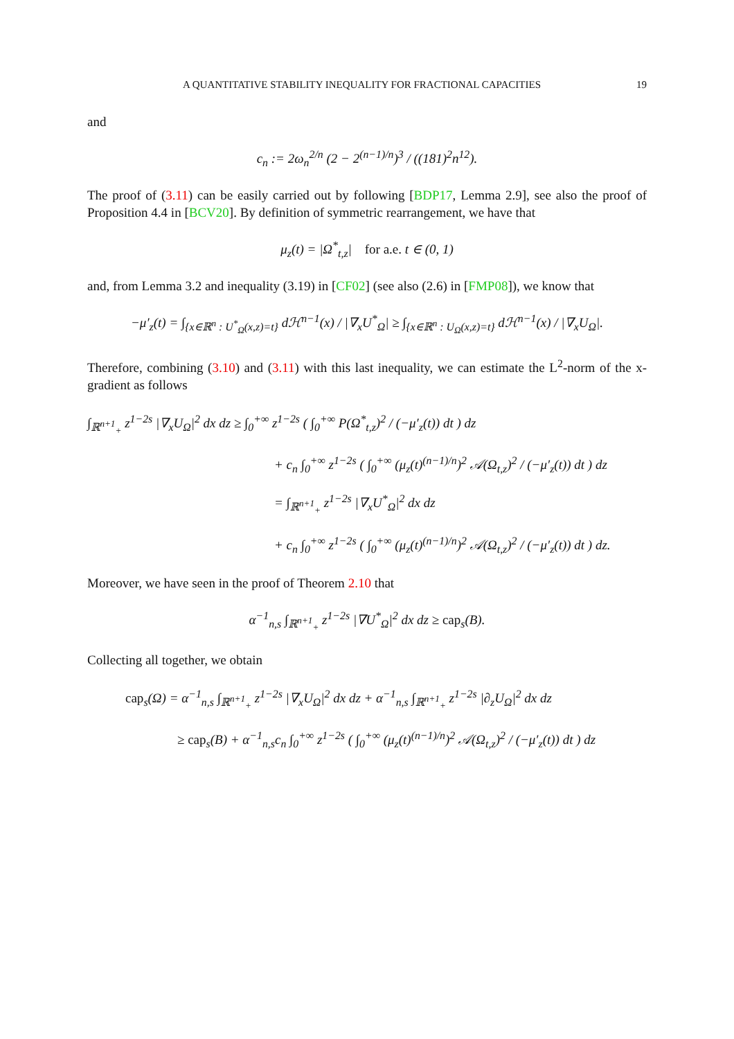A QUANTITATIVE STABILITY INEQUALITY FOR FRACTIONAL CAPACITIES 19
and
c<sub>n</sub> := 2ω<sub>n</sub><sup>2/n</sup> (2 − 2<sup>(n−1)/n</sup>)<sup>3</sup> / ((181)<sup>2</sup>n<sup>12</sup>).
The proof of (3.11) can be easily carried out by following [BDP17, Lemma 2.9], see also the proof of Proposition 4.4 in [BCV20]. By definition of symmetric rearrangement, we have that
μ<sub>z</sub>(t) = |Ω<sup>*</sup><sub>t,z</sub>| for a.e. t ∈ (0, 1)
and, from Lemma 3.2 and inequality (3.19) in [CF02] (see also (2.6) in [FMP08]), we know that
−μ′<sub>z</sub>(t) = ∫<sub>{x∈ℝ<sup>n</sup> : U<sup>*</sup><sub>Ω</sub>(x,z)=t}</sub> dℋ<sup>n−1</sup>(x) / |∇<sub>x</sub>U<sup>*</sup><sub>Ω</sub>| ≥ ∫<sub>{x∈ℝ<sup>n</sup> : U<sub>Ω</sub>(x,z)=t}</sub> dℋ<sup>n−1</sup>(x) / |∇<sub>x</sub>U<sub>Ω</sub>|.
Therefore, combining (3.10) and (3.11) with this last inequality, we can estimate the L<sup>2</sup>-norm of the x-gradient as follows
∫<sub>ℝ<sup>n+1</sup><sub>+</sub></sub> z<sup>1−2s</sup> |∇<sub>x</sub>U<sub>Ω</sub>|<sup>2</sup> dx dz ≥ ∫<sub>0</sub><sup>+∞</sup> z<sup>1−2s</sup> ( ∫<sub>0</sub><sup>+∞</sup> P(Ω<sup>*</sup><sub>t,z</sub>)<sup>2</sup> / (−μ′<sub>z</sub>(t)) dt ) dz
+ c<sub>n</sub> ∫<sub>0</sub><sup>+∞</sup> z<sup>1−2s</sup> ( ∫<sub>0</sub><sup>+∞</sup> (μ<sub>z</sub>(t)<sup>(n−1)/n</sup>)<sup>2</sup> 𝒜(Ω<sub>t,z</sub>)<sup>2</sup> / (−μ′<sub>z</sub>(t)) dt ) dz
= ∫<sub>ℝ<sup>n+1</sup><sub>+</sub></sub> z<sup>1−2s</sup> |∇<sub>x</sub>U<sup>*</sup><sub>Ω</sub>|<sup>2</sup> dx dz
+ c<sub>n</sub> ∫<sub>0</sub><sup>+∞</sup> z<sup>1−2s</sup> ( ∫<sub>0</sub><sup>+∞</sup> (μ<sub>z</sub>(t)<sup>(n−1)/n</sup>)<sup>2</sup> 𝒜(Ω<sub>t,z</sub>)<sup>2</sup> / (−μ′<sub>z</sub>(t)) dt ) dz.
Moreover, we have seen in the proof of Theorem 2.10 that
α<sup>−1</sup><sub>n,s</sub> ∫<sub>ℝ<sup>n+1</sup><sub>+</sub></sub> z<sup>1−2s</sup> |∇U<sup>*</sup><sub>Ω</sub>|<sup>2</sup> dx dz ≥ cap<sub>s</sub>(B).
Collecting all together, we obtain
cap<sub>s</sub>(Ω) = α<sup>−1</sup><sub>n,s</sub> ∫<sub>ℝ<sup>n+1</sup><sub>+</sub></sub> z<sup>1−2s</sup> |∇<sub>x</sub>U<sub>Ω</sub>|<sup>2</sup> dx dz + α<sup>−1</sup><sub>n,s</sub> ∫<sub>ℝ<sup>n+1</sup><sub>+</sub></sub> z<sup>1−2s</sup> |∂<sub>z</sub>U<sub>Ω</sub>|<sup>2</sup> dx dz
≥ cap<sub>s</sub>(B) + α<sup>−1</sup><sub>n,s</sub>c<sub>n</sub> ∫<sub>0</sub><sup>+∞</sup> z<sup>1−2s</sup> ( ∫<sub>0</sub><sup>+∞</sup> (μ<sub>z</sub>(t)<sup>(n−1)/n</sup>)<sup>2</sup> 𝒜(Ω<sub>t,z</sub>)<sup>2</sup> / (−μ′<sub>z</sub>(t)) dt ) dz